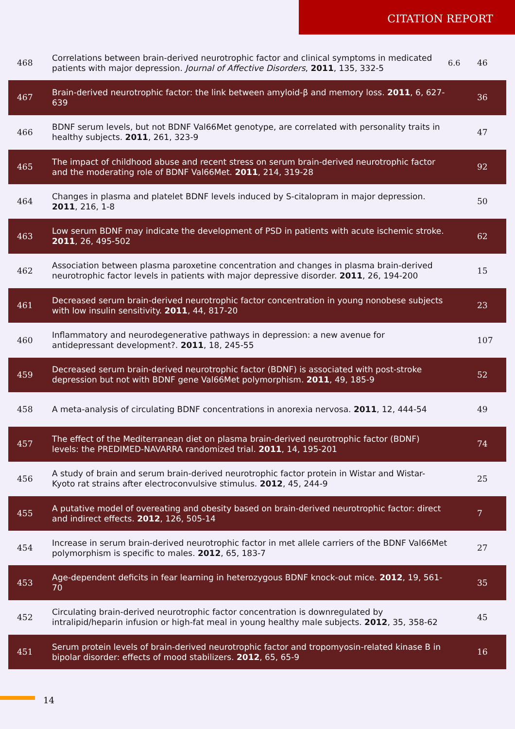CITATION REPORT
| 468 | Correlations between brain-derived neurotrophic factor and clinical symptoms in medicated patients with major depression. Journal of Affective Disorders , 2011 , 135, 332-5 | 6.6 | 46 |
| 467 | Brain-derived neurotrophic factor: the link between amyloid-β and memory loss. 2011 , 6, 627-639 | | 36 |
| 466 | BDNF serum levels, but not BDNF Val66Met genotype, are correlated with personality traits in healthy subjects. 2011 , 261, 323-9 | | 47 |
| 465 | The impact of childhood abuse and recent stress on serum brain-derived neurotrophic factor and the moderating role of BDNF Val66Met. 2011 , 214, 319-28 | | 92 |
| 464 | Changes in plasma and platelet BDNF levels induced by S-citalopram in major depression. 2011 , 216, 1-8 | | 50 |
| 463 | Low serum BDNF may indicate the development of PSD in patients with acute ischemic stroke. 2011 , 26, 495-502 | | 62 |
| 462 | Association between plasma paroxetine concentration and changes in plasma brain-derived neurotrophic factor levels in patients with major depressive disorder. 2011 , 26, 194-200 | | 15 |
| 461 | Decreased serum brain-derived neurotrophic factor concentration in young nonobese subjects with low insulin sensitivity. 2011 , 44, 817-20 | | 23 |
| 460 | Inflammatory and neurodegenerative pathways in depression: a new avenue for antidepressant development?. 2011 , 18, 245-55 | | 107 |
| 459 | Decreased serum brain-derived neurotrophic factor (BDNF) is associated with post-stroke depression but not with BDNF gene Val66Met polymorphism. 2011 , 49, 185-9 | | 52 |
| 458 | A meta-analysis of circulating BDNF concentrations in anorexia nervosa. 2011 , 12, 444-54 | | 49 |
| 457 | The effect of the Mediterranean diet on plasma brain-derived neurotrophic factor (BDNF) levels: the PREDIMED-NAVARRA randomized trial. 2011 , 14, 195-201 | | 74 |
| 456 | A study of brain and serum brain-derived neurotrophic factor protein in Wistar and Wistar-Kyoto rat strains after electroconvulsive stimulus. 2012 , 45, 244-9 | | 25 |
| 455 | A putative model of overeating and obesity based on brain-derived neurotrophic factor: direct and indirect effects. 2012 , 126, 505-14 | | 7 |
| 454 | Increase in serum brain-derived neurotrophic factor in met allele carriers of the BDNF Val66Met polymorphism is specific to males. 2012 , 65, 183-7 | | 27 |
| 453 | Age-dependent deficits in fear learning in heterozygous BDNF knock-out mice. 2012 , 19, 561-70 | | 35 |
| 452 | Circulating brain-derived neurotrophic factor concentration is downregulated by intralipid/heparin infusion or high-fat meal in young healthy male subjects. 2012 , 35, 358-62 | | 45 |
| 451 | Serum protein levels of brain-derived neurotrophic factor and tropomyosin-related kinase B in bipolar disorder: effects of mood stabilizers. 2012 , 65, 65-9 | | 16 |
14